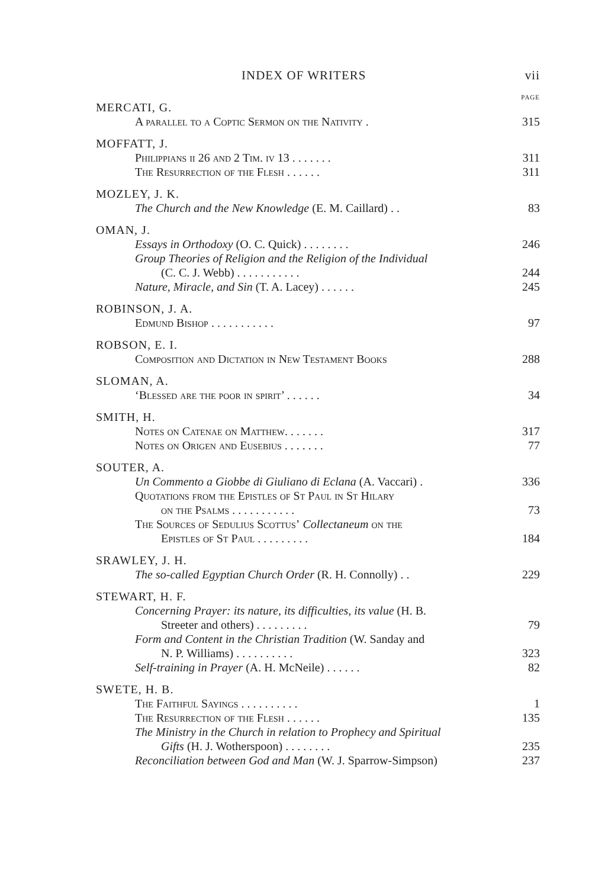INDEX OF WRITERS vii
PAGE
MERCATI, G.
A parallel to a Coptic Sermon on the Nativity . 315
MOFFATT, J.
Philippians ii 26 and 2 Tim. iv 13 . . . . . . . 311
The Resurrection of the Flesh . . . . . . 311
MOZLEY, J. K.
The Church and the New Knowledge (E. M. Caillard) . . 83
OMAN, J.
Essays in Orthodoxy (O. C. Quick) . . . . . . . . 246
Group Theories of Religion and the Religion of the Individual
(C. C. J. Webb) . . . . . . . . . . . 244
Nature, Miracle, and Sin (T. A. Lacey) . . . . . . 245
ROBINSON, J. A.
Edmund Bishop . . . . . . . . . . . 97
ROBSON, E. I.
Composition and Dictation in New Testament Books 288
SLOMAN, A.
‘Blessed are the poor in spirit’ . . . . . . 34
SMITH, H.
Notes on Catenae on Matthew. . . . . . . 317
Notes on Origen and Eusebius . . . . . . . 77
SOUTER, A.
Un Commento a Giobbe di Giuliano di Eclana (A. Vaccari) . 336
Quotations from the Epistles of St Paul in St Hilary
on the Psalms . . . . . . . . . . . 73
The Sources of Sedulius Scottus’ Collectaneum on the
Epistles of St Paul . . . . . . . . . 184
SRAWLEY, J. H.
The so-called Egyptian Church Order (R. H. Connolly) . . 229
STEWART, H. F.
Concerning Prayer: its nature, its difficulties, its value (H. B.
Streeter and others) . . . . . . . . . 79
Form and Content in the Christian Tradition (W. Sanday and
N. P. Williams) . . . . . . . . . . 323
Self-training in Prayer (A. H. McNeile) . . . . . . 82
SWETE, H. B.
The Faithful Sayings . . . . . . . . . . 1
The Resurrection of the Flesh . . . . . . 135
The Ministry in the Church in relation to Prophecy and Spiritual
Gifts (H. J. Wotherspoon) . . . . . . . . 235
Reconciliation between God and Man (W. J. Sparrow-Simpson) 237